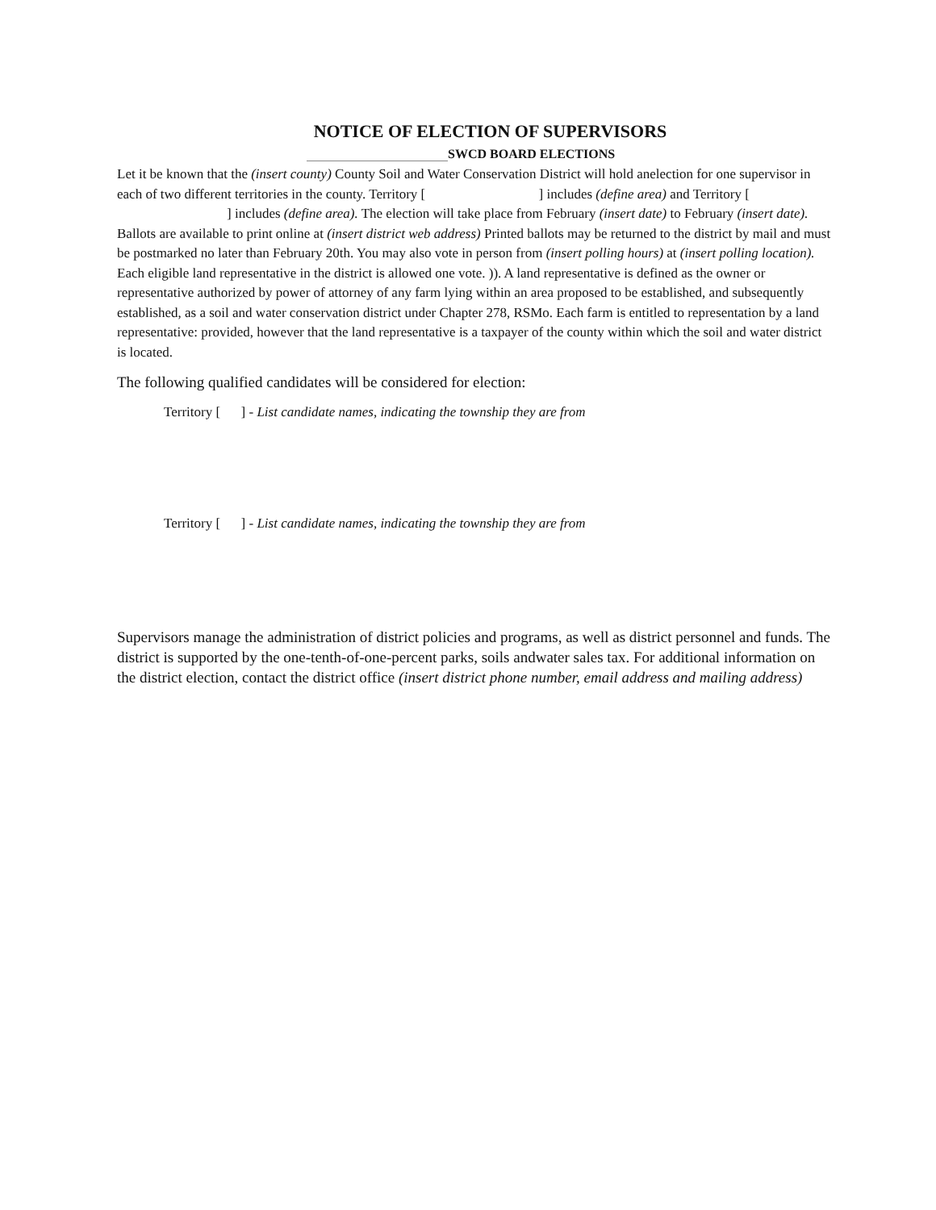NOTICE OF ELECTION OF SUPERVISORS
SWCD BOARD ELECTIONS
Let it be known that the (insert county) County Soil and Water Conservation District will hold anelection for one supervisor in each of two different territories in the county. Territory [ ] includes (define area) and Territory [ ] includes (define area). The election will take place from February (insert date) to February (insert date). Ballots are available to print online at (insert district web address) Printed ballots may be returned to the district by mail and must be postmarked no later than February 20th. You may also vote in person from (insert polling hours) at (insert polling location). Each eligible land representative in the district is allowed one vote. )). A land representative is defined as the owner or representative authorized by power of attorney of any farm lying within an area proposed to be established, and subsequently established, as a soil and water conservation district under Chapter 278, RSMo. Each farm is entitled to representation by a land representative: provided, however that the land representative is a taxpayer of the county within which the soil and water district is located.
The following qualified candidates will be considered for election:
Territory [ ] - List candidate names, indicating the township they are from
Territory [ ] - List candidate names, indicating the township they are from
Supervisors manage the administration of district policies and programs, as well as district personnel and funds. The district is supported by the one-tenth-of-one-percent parks, soils andwater sales tax. For additional information on the district election, contact the district office (insert district phone number, email address and mailing address)